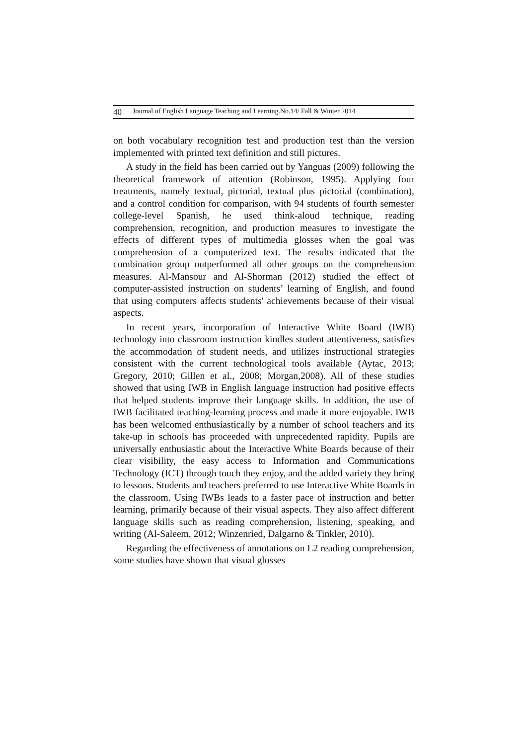40 Journal of English Language Teaching and Learning.No.14/ Fall & Winter 2014
on both vocabulary recognition test and production test than the version implemented with printed text definition and still pictures.
A study in the field has been carried out by Yanguas (2009) following the theoretical framework of attention (Robinson, 1995). Applying four treatments, namely textual, pictorial, textual plus pictorial (combination), and a control condition for comparison, with 94 students of fourth semester college-level Spanish, he used think-aloud technique, reading comprehension, recognition, and production measures to investigate the effects of different types of multimedia glosses when the goal was comprehension of a computerized text. The results indicated that the combination group outperformed all other groups on the comprehension measures. Al-Mansour and Al-Shorman (2012) studied the effect of computer-assisted instruction on students’ learning of English, and found that using computers affects students' achievements because of their visual aspects.
In recent years, incorporation of Interactive White Board (IWB) technology into classroom instruction kindles student attentiveness, satisfies the accommodation of student needs, and utilizes instructional strategies consistent with the current technological tools available (Aytac, 2013; Gregory, 2010; Gillen et al., 2008; Morgan,2008). All of these studies showed that using IWB in English language instruction had positive effects that helped students improve their language skills. In addition, the use of IWB facilitated teaching-learning process and made it more enjoyable. IWB has been welcomed enthusiastically by a number of school teachers and its take-up in schools has proceeded with unprecedented rapidity. Pupils are universally enthusiastic about the Interactive White Boards because of their clear visibility, the easy access to Information and Communications Technology (ICT) through touch they enjoy, and the added variety they bring to lessons. Students and teachers preferred to use Interactive White Boards in the classroom. Using IWBs leads to a faster pace of instruction and better learning, primarily because of their visual aspects. They also affect different language skills such as reading comprehension, listening, speaking, and writing (Al-Saleem, 2012; Winzenried, Dalgarno & Tinkler, 2010).
Regarding the effectiveness of annotations on L2 reading comprehension, some studies have shown that visual glosses